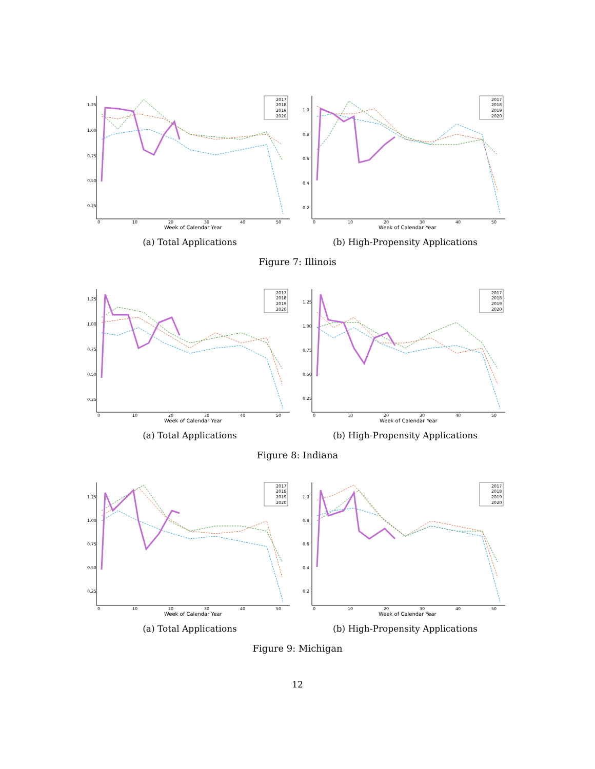1.25
1.00
0.75
0.50
0.25
0
10
20
30
40
50
Week of Calendar Year
2017
2018
2019
2020
(a) Total Applications
1.0
0.8
0.6
0.4
0.2
0
10
20
30
40
50
Week of Calendar Year
2017
2018
2019
2020
(b) High-Propensity Applications
Figure 7: Illinois
1.25
1.00
0.75
0.50
0.25
0
10
20
30
40
50
Week of Calendar Year
2017
2018
2019
2020
(a) Total Applications
1.25
1.00
0.75
0.50
0.25
0
10
20
30
40
50
Week of Calendar Year
2017
2018
2019
2020
(b) High-Propensity Applications
Figure 8: Indiana
1.25
1.00
0.75
0.50
0.25
0
10
20
30
40
50
Week of Calendar Year
2017
2018
2019
2020
(a) Total Applications
1.0
0.8
0.6
0.4
0.2
0
10
20
30
40
50
Week of Calendar Year
2017
2018
2019
2020
(b) High-Propensity Applications
Figure 9: Michigan
12